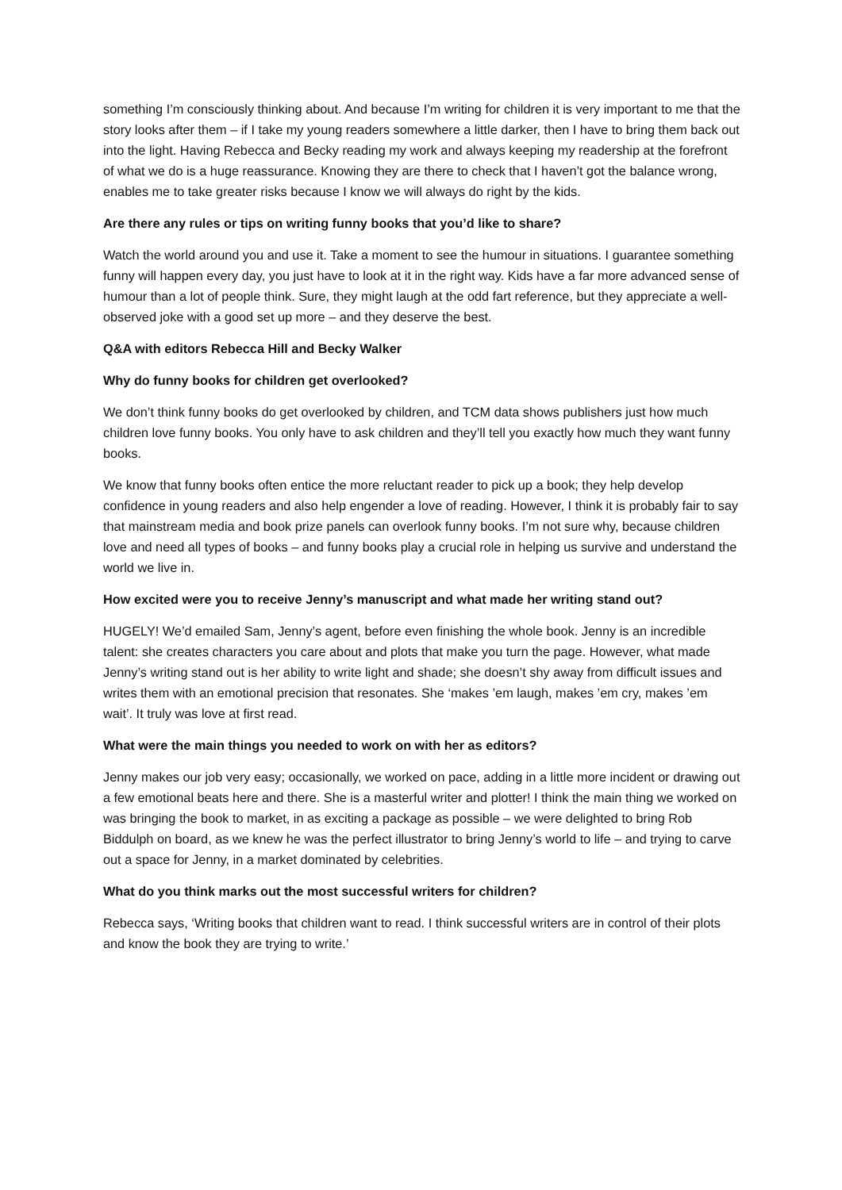something I’m consciously thinking about. And because I’m writing for children it is very important to me that the story looks after them – if I take my young readers somewhere a little darker, then I have to bring them back out into the light. Having Rebecca and Becky reading my work and always keeping my readership at the forefront of what we do is a huge reassurance. Knowing they are there to check that I haven’t got the balance wrong, enables me to take greater risks because I know we will always do right by the kids.
Are there any rules or tips on writing funny books that you’d like to share?
Watch the world around you and use it. Take a moment to see the humour in situations. I guarantee something funny will happen every day, you just have to look at it in the right way. Kids have a far more advanced sense of humour than a lot of people think. Sure, they might laugh at the odd fart reference, but they appreciate a well-observed joke with a good set up more – and they deserve the best.
Q&A with editors Rebecca Hill and Becky Walker
Why do funny books for children get overlooked?
We don’t think funny books do get overlooked by children, and TCM data shows publishers just how much children love funny books. You only have to ask children and they’ll tell you exactly how much they want funny books.
We know that funny books often entice the more reluctant reader to pick up a book; they help develop confidence in young readers and also help engender a love of reading. However, I think it is probably fair to say that mainstream media and book prize panels can overlook funny books. I’m not sure why, because children love and need all types of books – and funny books play a crucial role in helping us survive and understand the world we live in.
How excited were you to receive Jenny’s manuscript and what made her writing stand out?
HUGELY! We’d emailed Sam, Jenny’s agent, before even finishing the whole book. Jenny is an incredible talent: she creates characters you care about and plots that make you turn the page. However, what made Jenny’s writing stand out is her ability to write light and shade; she doesn’t shy away from difficult issues and writes them with an emotional precision that resonates. She ‘makes ’em laugh, makes ’em cry, makes ’em wait’. It truly was love at first read.
What were the main things you needed to work on with her as editors?
Jenny makes our job very easy; occasionally, we worked on pace, adding in a little more incident or drawing out a few emotional beats here and there. She is a masterful writer and plotter! I think the main thing we worked on was bringing the book to market, in as exciting a package as possible – we were delighted to bring Rob Biddulph on board, as we knew he was the perfect illustrator to bring Jenny’s world to life – and trying to carve out a space for Jenny, in a market dominated by celebrities.
What do you think marks out the most successful writers for children?
Rebecca says, ‘Writing books that children want to read. I think successful writers are in control of their plots and know the book they are trying to write.’